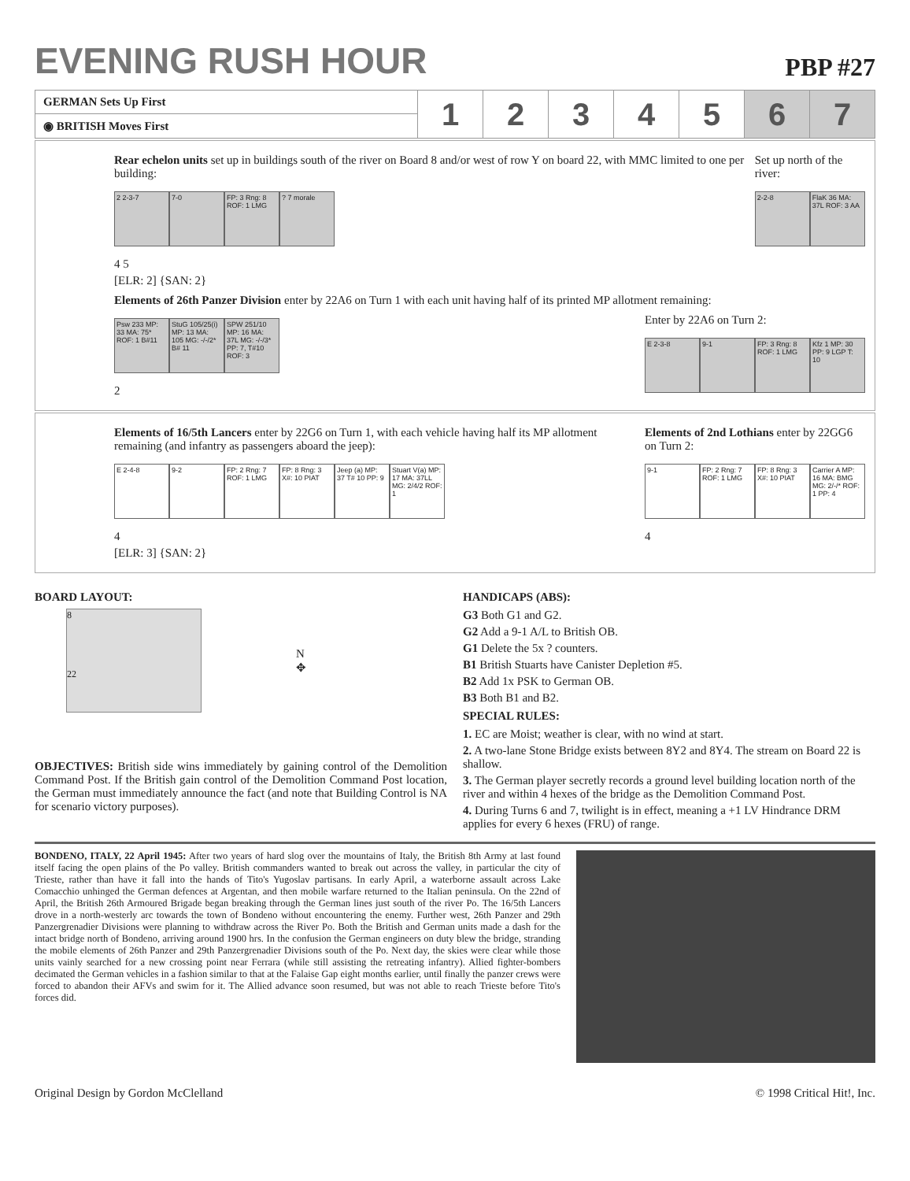EVENING RUSH HOUR
PBP #27
| GERMAN Sets Up First | 1 | 2 | 3 | 4 | 5 | 6 | 7 |
| ◉ BRITISH Moves First | | | | | | | |
Rear echelon units set up in buildings south of the river on Board 8 and/or west of row Y on board 22, with MMC limited to one per building:
2 2-3-7 7-0 FP: 3 Rng: 8 ROF: 1 LMG
? 7 morale
4 5
[ELR: 2] {SAN: 2}
Set up north of the river:
2-2-8 FlaK 36 MA: 37L ROF: 3 AA
Elements of 26th Panzer Division enter by 22A6 on Turn 1 with each unit having half of its printed MP allotment remaining:
Psw 233 MP: 33 MA: 75* ROF: 1 B#11
StuG 105/25(i) MP: 13 MA: 105 MG: -/-/2* B# 11
SPW 251/10 MP: 16 MA: 37L MG: -/-/3* PP: 7, T#10 ROF: 3
2
Enter by 22A6 on Turn 2:
E 2-3-8 9-1 FP: 3 Rng: 8 ROF: 1 LMG
Kfz 1 MP: 30 PP: 9 LGP T: 10
Elements of 16/5th Lancers enter by 22G6 on Turn 1, with each vehicle having half its MP allotment remaining (and infantry as passengers aboard the jeep):
E 2-4-8 9-2 FP: 2 Rng: 7 ROF: 1 LMG
FP: 8 Rng: 3 X#: 10 PIAT
Jeep (a) MP: 37 T# 10 PP: 9
Stuart V(a) MP: 17 MA: 37LL MG: 2/4/2 ROF: 1
4
[ELR: 3] {SAN: 2}
Elements of 2nd Lothians enter by 22GG6 on Turn 2:
9-1 FP: 2 Rng: 7 ROF: 1 LMG
FP: 8 Rng: 3 X#: 10 PIAT
Carrier A MP: 16 MA: BMG MG: 2/-/* ROF: 1 PP: 4
4
BOARD LAYOUT:
8
22
N
✥
OBJECTIVES: British side wins immediately by gaining control of the Demolition Command Post. If the British gain control of the Demolition Command Post location, the German must immediately announce the fact (and note that Building Control is NA for scenario victory purposes).
HANDICAPS (ABS):
G3 Both G1 and G2.
G2 Add a 9-1 A/L to British OB.
G1 Delete the 5x ? counters.
B1 British Stuarts have Canister Depletion #5.
B2 Add 1x PSK to German OB.
B3 Both B1 and B2.
SPECIAL RULES:
1. EC are Moist; weather is clear, with no wind at start.
2. A two-lane Stone Bridge exists between 8Y2 and 8Y4. The stream on Board 22 is shallow.
3. The German player secretly records a ground level building location north of the river and within 4 hexes of the bridge as the Demolition Command Post.
4. During Turns 6 and 7, twilight is in effect, meaning a +1 LV Hindrance DRM applies for every 6 hexes (FRU) of range.
BONDENO, ITALY, 22 April 1945: After two years of hard slog over the mountains of Italy, the British 8th Army at last found itself facing the open plains of the Po valley. British commanders wanted to break out across the valley, in particular the city of Trieste, rather than have it fall into the hands of Tito's Yugoslav partisans. In early April, a waterborne assault across Lake Comacchio unhinged the German defences at Argentan, and then mobile warfare returned to the Italian peninsula. On the 22nd of April, the British 26th Armoured Brigade began breaking through the German lines just south of the river Po. The 16/5th Lancers drove in a north-westerly arc towards the town of Bondeno without encountering the enemy. Further west, 26th Panzer and 29th Panzergrenadier Divisions were planning to withdraw across the River Po. Both the British and German units made a dash for the intact bridge north of Bondeno, arriving around 1900 hrs. In the confusion the German engineers on duty blew the bridge, stranding the mobile elements of 26th Panzer and 29th Panzergrenadier Divisions south of the Po. Next day, the skies were clear while those units vainly searched for a new crossing point near Ferrara (while still assisting the retreating infantry). Allied fighter-bombers decimated the German vehicles in a fashion similar to that at the Falaise Gap eight months earlier, until finally the panzer crews were forced to abandon their AFVs and swim for it. The Allied advance soon resumed, but was not able to reach Trieste before Tito's forces did.
Original Design by Gordon McClelland © 1998 Critical Hit!, Inc.